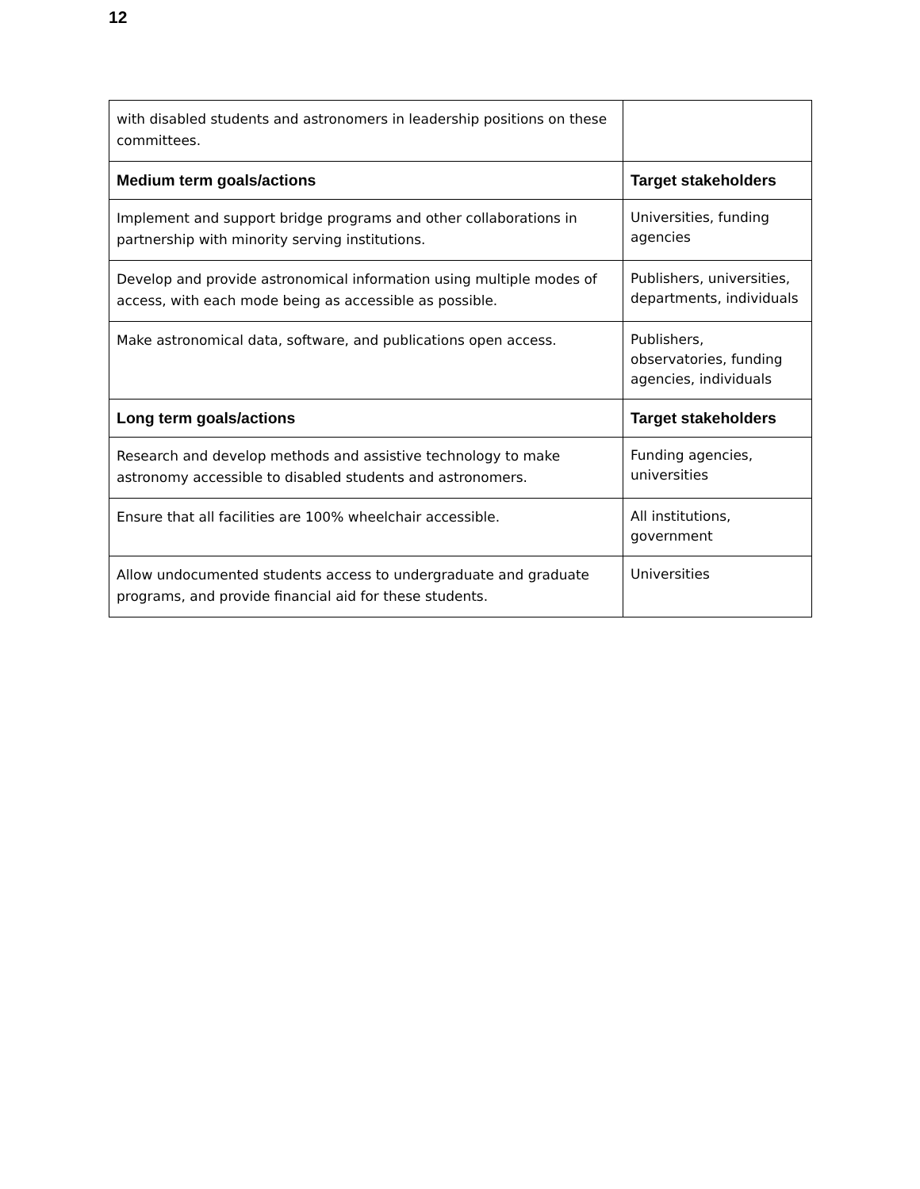12
| with disabled students and astronomers in leadership positions on these committees. | |
| Medium term goals/actions | Target stakeholders |
| Implement and support bridge programs and other collaborations in partnership with minority serving institutions. | Universities, funding agencies |
| Develop and provide astronomical information using multiple modes of access, with each mode being as accessible as possible. | Publishers, universities, departments, individuals |
| Make astronomical data, software, and publications open access. | Publishers, observatories, funding agencies, individuals |
| Long term goals/actions | Target stakeholders |
| Research and develop methods and assistive technology to make astronomy accessible to disabled students and astronomers. | Funding agencies, universities |
| Ensure that all facilities are 100% wheelchair accessible. | All institutions, government |
| Allow undocumented students access to undergraduate and graduate programs, and provide financial aid for these students. | Universities |